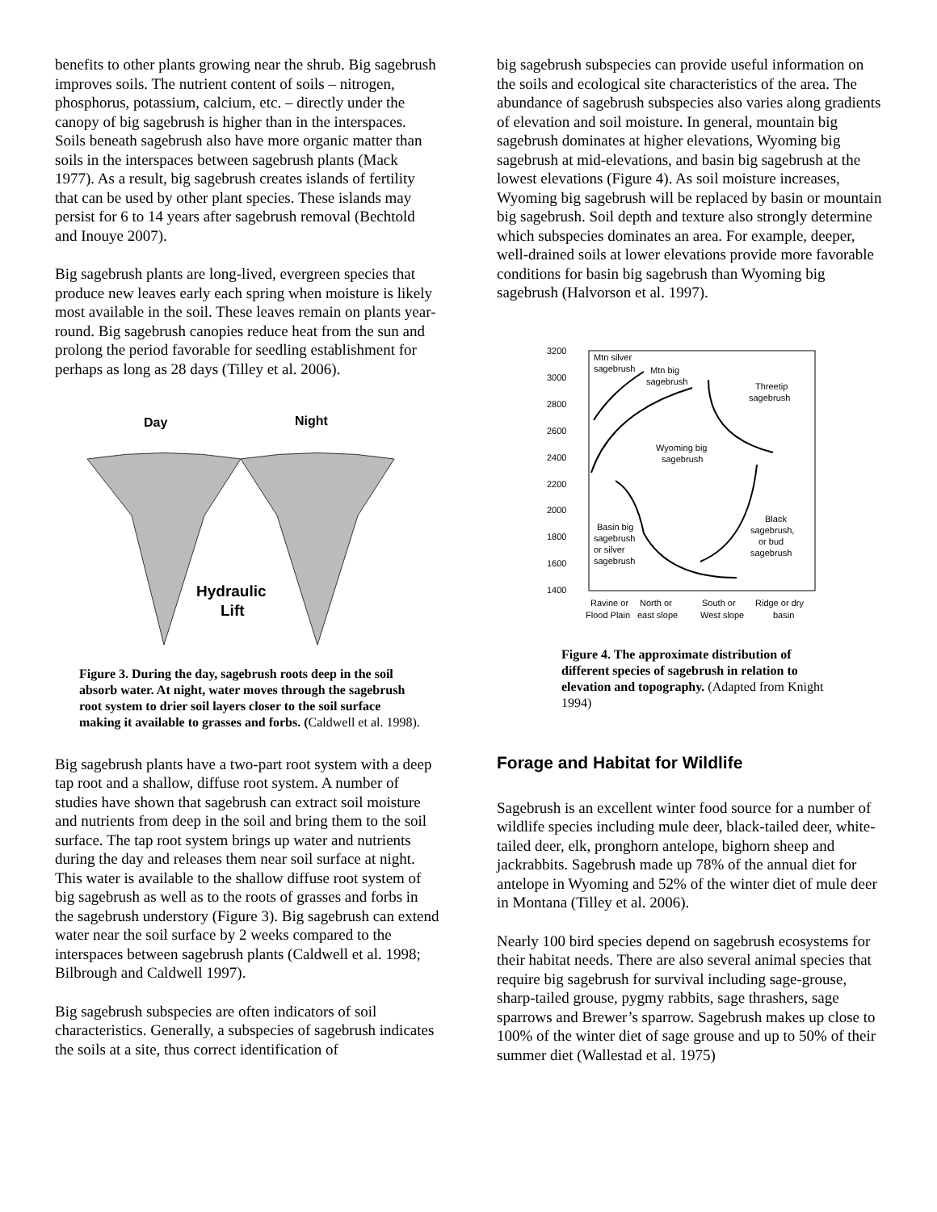benefits to other plants growing near the shrub. Big sagebrush improves soils. The nutrient content of soils – nitrogen, phosphorus, potassium, calcium, etc. – directly under the canopy of big sagebrush is higher than in the interspaces. Soils beneath sagebrush also have more organic matter than soils in the interspaces between sagebrush plants (Mack 1977). As a result, big sagebrush creates islands of fertility that can be used by other plant species. These islands may persist for 6 to 14 years after sagebrush removal (Bechtold and Inouye 2007).
Big sagebrush plants are long-lived, evergreen species that produce new leaves early each spring when moisture is likely most available in the soil. These leaves remain on plants year-round. Big sagebrush canopies reduce heat from the sun and prolong the period favorable for seedling establishment for perhaps as long as 28 days (Tilley et al. 2006).
Day
Night
Hydraulic
Lift
Figure 3. During the day, sagebrush roots deep in the soil absorb water. At night, water moves through the sagebrush root system to drier soil layers closer to the soil surface making it available to grasses and forbs. (Caldwell et al. 1998).
Big sagebrush plants have a two-part root system with a deep tap root and a shallow, diffuse root system. A number of studies have shown that sagebrush can extract soil moisture and nutrients from deep in the soil and bring them to the soil surface. The tap root system brings up water and nutrients during the day and releases them near soil surface at night. This water is available to the shallow diffuse root system of big sagebrush as well as to the roots of grasses and forbs in the sagebrush understory (Figure 3). Big sagebrush can extend water near the soil surface by 2 weeks compared to the interspaces between sagebrush plants (Caldwell et al. 1998; Bilbrough and Caldwell 1997).
Big sagebrush subspecies are often indicators of soil characteristics. Generally, a subspecies of sagebrush indicates the soils at a site, thus correct identification of
big sagebrush subspecies can provide useful information on the soils and ecological site characteristics of the area. The abundance of sagebrush subspecies also varies along gradients of elevation and soil moisture. In general, mountain big sagebrush dominates at higher elevations, Wyoming big sagebrush at mid-elevations, and basin big sagebrush at the lowest elevations (Figure 4). As soil moisture increases, Wyoming big sagebrush will be replaced by basin or mountain big sagebrush. Soil depth and texture also strongly determine which subspecies dominates an area. For example, deeper, well-drained soils at lower elevations provide more favorable conditions for basin big sagebrush than Wyoming big sagebrush (Halvorson et al. 1997).
3200
3000
2800
2600
2400
2200
2000
1800
1600
1400
Mtn silver
sagebrush
Mtn big
sagebrush
Threetip
sagebrush
Wyoming big
sagebrush
Basin big
sagebrush
or silver
sagebrush
Black
sagebrush,
or bud
sagebrush
Ravine or
North or
South or
Ridge or dry
Flood Plain
east slope
West slope
basin
Figure 4. The approximate distribution of different species of sagebrush in relation to elevation and topography. (Adapted from Knight 1994)
Forage and Habitat for Wildlife
Sagebrush is an excellent winter food source for a number of wildlife species including mule deer, black-tailed deer, white-tailed deer, elk, pronghorn antelope, bighorn sheep and jackrabbits. Sagebrush made up 78% of the annual diet for antelope in Wyoming and 52% of the winter diet of mule deer in Montana (Tilley et al. 2006).
Nearly 100 bird species depend on sagebrush ecosystems for their habitat needs. There are also several animal species that require big sagebrush for survival including sage-grouse, sharp-tailed grouse, pygmy rabbits, sage thrashers, sage sparrows and Brewer’s sparrow. Sagebrush makes up close to 100% of the winter diet of sage grouse and up to 50% of their summer diet (Wallestad et al. 1975)